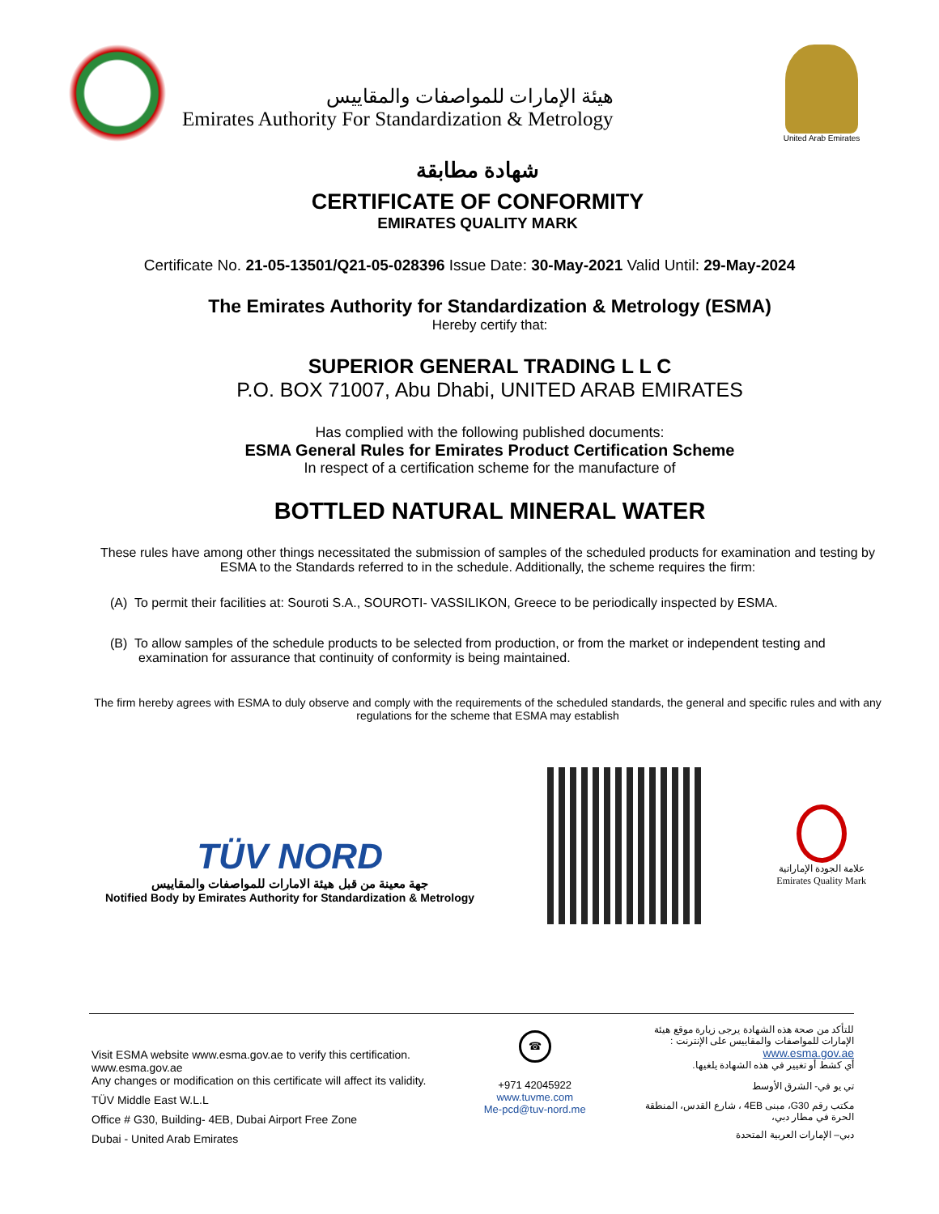هيئة الإمارات للمواصفات والمقاييس
Emirates Authority For Standardization & Metrology
United Arab Emirates
شهادة مطابقة
CERTIFICATE OF CONFORMITY
EMIRATES QUALITY MARK
Certificate No. 21-05-13501/Q21-05-028396 Issue Date: 30-May-2021 Valid Until: 29-May-2024
The Emirates Authority for Standardization & Metrology (ESMA)
Hereby certify that:
SUPERIOR GENERAL TRADING L L C
P.O. BOX 71007, Abu Dhabi, UNITED ARAB EMIRATES
Has complied with the following published documents:
ESMA General Rules for Emirates Product Certification Scheme
In respect of a certification scheme for the manufacture of
BOTTLED NATURAL MINERAL WATER
These rules have among other things necessitated the submission of samples of the scheduled products for examination and testing by ESMA to the Standards referred to in the schedule. Additionally, the scheme requires the firm:
(A) To permit their facilities at: Souroti S.A., SOUROTI- VASSILIKON, Greece to be periodically inspected by ESMA.
(B) To allow samples of the schedule products to be selected from production, or from the market or independent testing and examination for assurance that continuity of conformity is being maintained.
The firm hereby agrees with ESMA to duly observe and comply with the requirements of the scheduled standards, the general and specific rules and with any regulations for the scheme that ESMA may establish
TÜV NORD
جهة معينة من قبل هيئة الامارات للمواصفات والمقاييس
Notified Body by Emirates Authority for Standardization & Metrology
علامة الجودة الإماراتية
Emirates Quality Mark
Visit ESMA website www.esma.gov.ae to verify this certification.
www.esma.gov.ae
Any changes or modification on this certificate will affect its validity.
TÜV Middle East W.L.L
Office # G30, Building- 4EB, Dubai Airport Free Zone
Dubai - United Arab Emirates
☎
+971 42045922
www.tuvme.com
Me-pcd@tuv-nord.me
للتأكد من صحة هذه الشهادة يرجى زيارة موقع هيئة الإمارات للمواصفات والمقاييس على الإنترنت :
www.esma.gov.ae
أي كشط أو تغيير في هذه الشهادة يلغيها.
تي يو في- الشرق الأوسط
مكتب رقم G30، مبنى 4EB ، شارع القدس، المنطقة الحرة في مطار دبي،
دبي– الإمارات العربية المتحدة